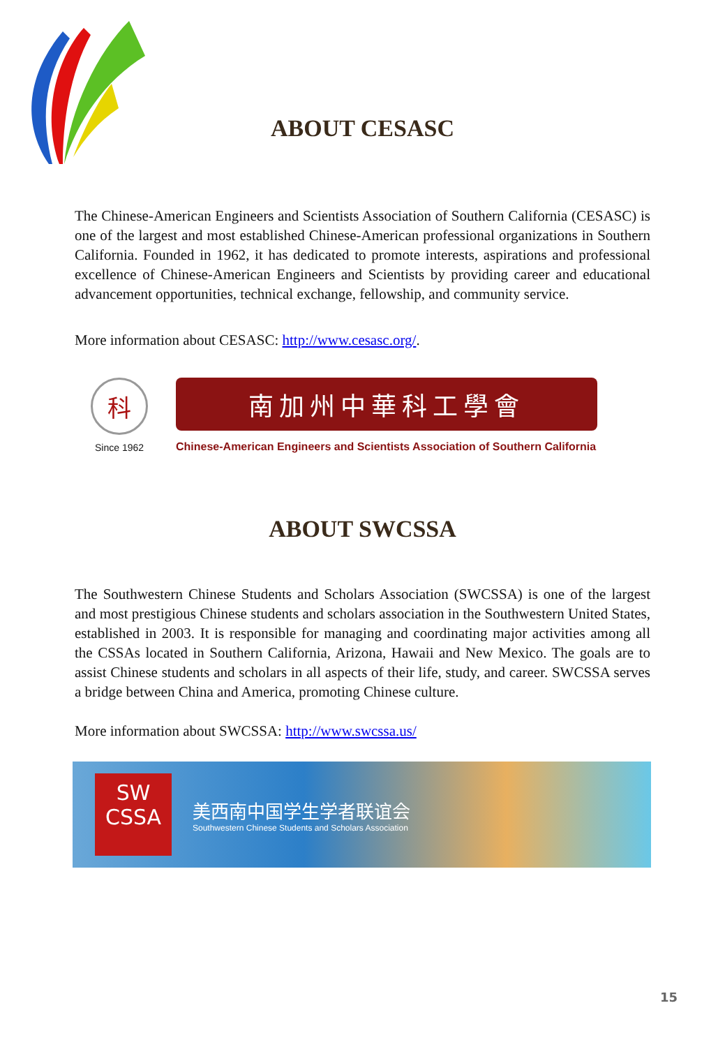ABOUT CESASC
The Chinese-American Engineers and Scientists Association of Southern California (CESASC) is one of the largest and most established Chinese-American professional organizations in Southern California. Founded in 1962, it has dedicated to promote interests, aspirations and professional excellence of Chinese-American Engineers and Scientists by providing career and educational advancement opportunities, technical exchange, fellowship, and community service.
More information about CESASC: http://www.cesasc.org/.
科
Since 1962
南加州中華科工學會
Chinese-American Engineers and Scientists Association of Southern California
ABOUT SWCSSA
The Southwestern Chinese Students and Scholars Association (SWCSSA) is one of the largest and most prestigious Chinese students and scholars association in the Southwestern United States, established in 2003. It is responsible for managing and coordinating major activities among all the CSSAs located in Southern California, Arizona, Hawaii and New Mexico. The goals are to assist Chinese students and scholars in all aspects of their life, study, and career. SWCSSA serves a bridge between China and America, promoting Chinese culture.
More information about SWCSSA: http://www.swcssa.us/
SW
CSSA
美西南中国学生学者联谊会
Southwestern Chinese Students and Scholars Association
15